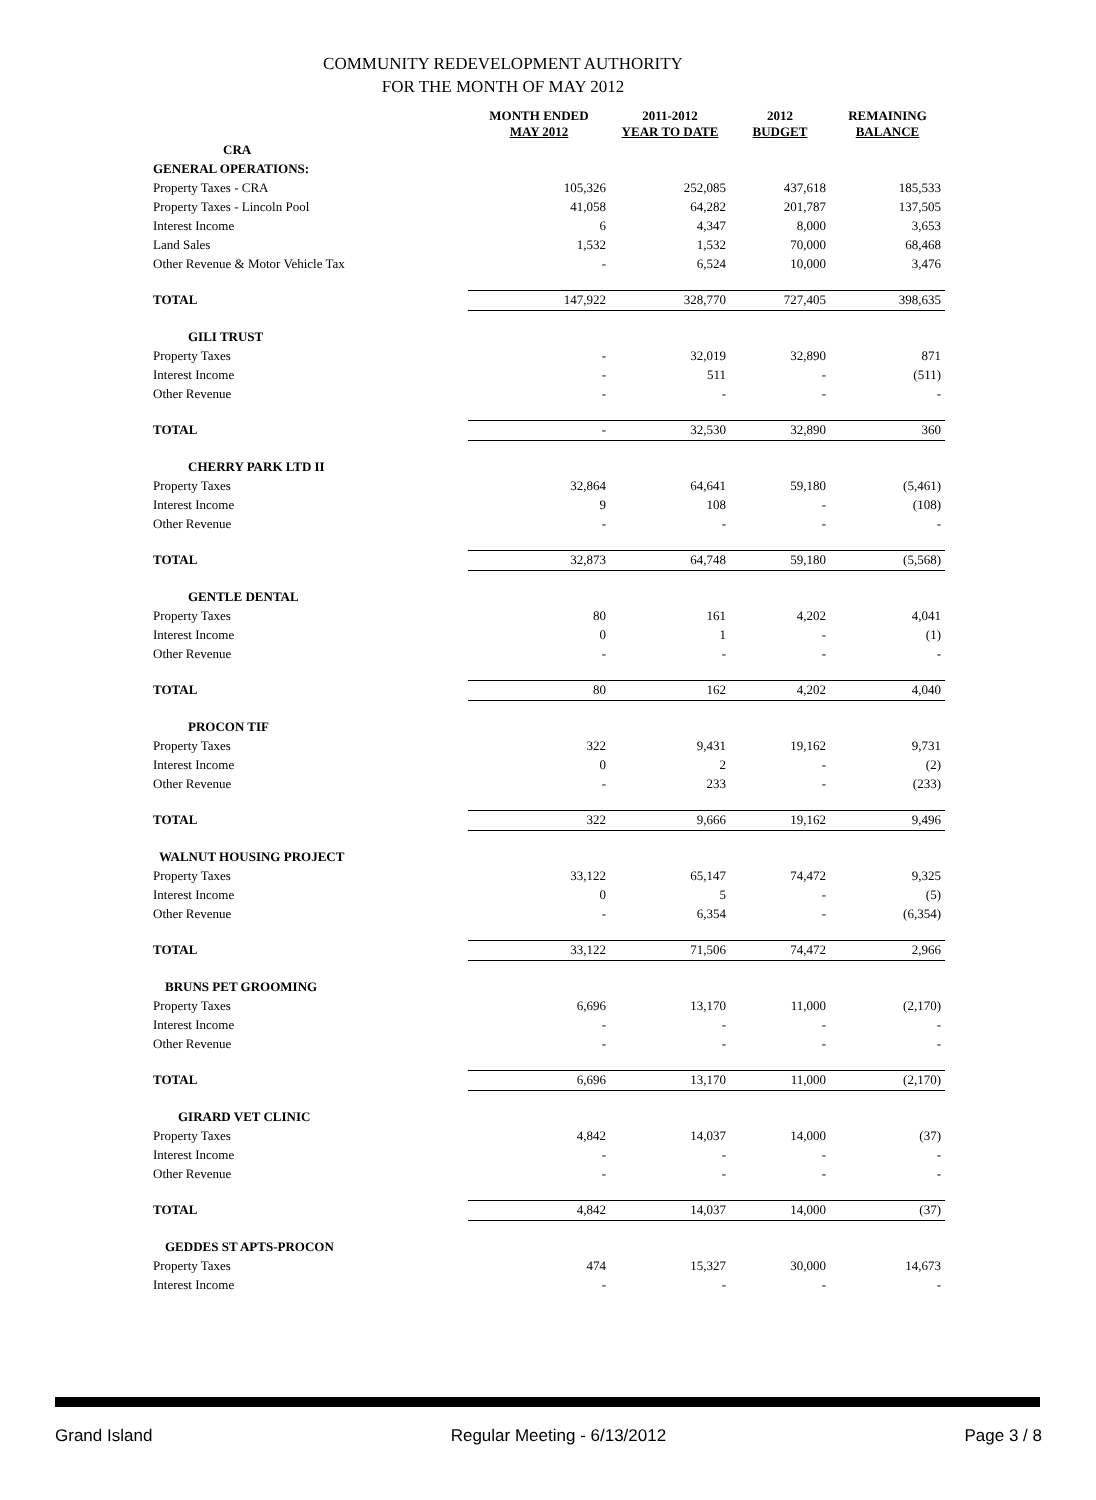COMMUNITY REDEVELOPMENT AUTHORITY
FOR THE MONTH OF MAY 2012
| | MONTH ENDED MAY 2012 | 2011-2012 YEAR TO DATE | 2012 BUDGET | REMAINING BALANCE |
| --- | --- | --- | --- | --- |
| CRA | | | | |
| GENERAL OPERATIONS: | | | | |
| Property Taxes - CRA | 105,326 | 252,085 | 437,618 | 185,533 |
| Property Taxes - Lincoln Pool | 41,058 | 64,282 | 201,787 | 137,505 |
| Interest Income | 6 | 4,347 | 8,000 | 3,653 |
| Land Sales | 1,532 | 1,532 | 70,000 | 68,468 |
| Other Revenue & Motor Vehicle Tax | - | 6,524 | 10,000 | 3,476 |
| TOTAL | 147,922 | 328,770 | 727,405 | 398,635 |
| GILI TRUST | | | | |
| Property Taxes | - | 32,019 | 32,890 | 871 |
| Interest Income | - | 511 | - | (511) |
| Other Revenue | - | - | - | - |
| TOTAL | - | 32,530 | 32,890 | 360 |
| CHERRY PARK LTD II | | | | |
| Property Taxes | 32,864 | 64,641 | 59,180 | (5,461) |
| Interest Income | 9 | 108 | - | (108) |
| Other Revenue | - | - | - | - |
| TOTAL | 32,873 | 64,748 | 59,180 | (5,568) |
| GENTLE DENTAL | | | | |
| Property Taxes | 80 | 161 | 4,202 | 4,041 |
| Interest Income | 0 | 1 | - | (1) |
| Other Revenue | - | - | - | - |
| TOTAL | 80 | 162 | 4,202 | 4,040 |
| PROCON TIF | | | | |
| Property Taxes | 322 | 9,431 | 19,162 | 9,731 |
| Interest Income | 0 | 2 | - | (2) |
| Other Revenue | - | 233 | - | (233) |
| TOTAL | 322 | 9,666 | 19,162 | 9,496 |
| WALNUT HOUSING PROJECT | | | | |
| Property Taxes | 33,122 | 65,147 | 74,472 | 9,325 |
| Interest Income | 0 | 5 | - | (5) |
| Other Revenue | - | 6,354 | - | (6,354) |
| TOTAL | 33,122 | 71,506 | 74,472 | 2,966 |
| BRUNS PET GROOMING | | | | |
| Property Taxes | 6,696 | 13,170 | 11,000 | (2,170) |
| Interest Income | - | - | - | - |
| Other Revenue | - | - | - | - |
| TOTAL | 6,696 | 13,170 | 11,000 | (2,170) |
| GIRARD VET CLINIC | | | | |
| Property Taxes | 4,842 | 14,037 | 14,000 | (37) |
| Interest Income | - | - | - | - |
| Other Revenue | - | - | - | - |
| TOTAL | 4,842 | 14,037 | 14,000 | (37) |
| GEDDES ST APTS-PROCON | | | | |
| Property Taxes | 474 | 15,327 | 30,000 | 14,673 |
| Interest Income | - | - | - | - |
Grand Island Regular Meeting - 6/13/2012 Page 3 / 8